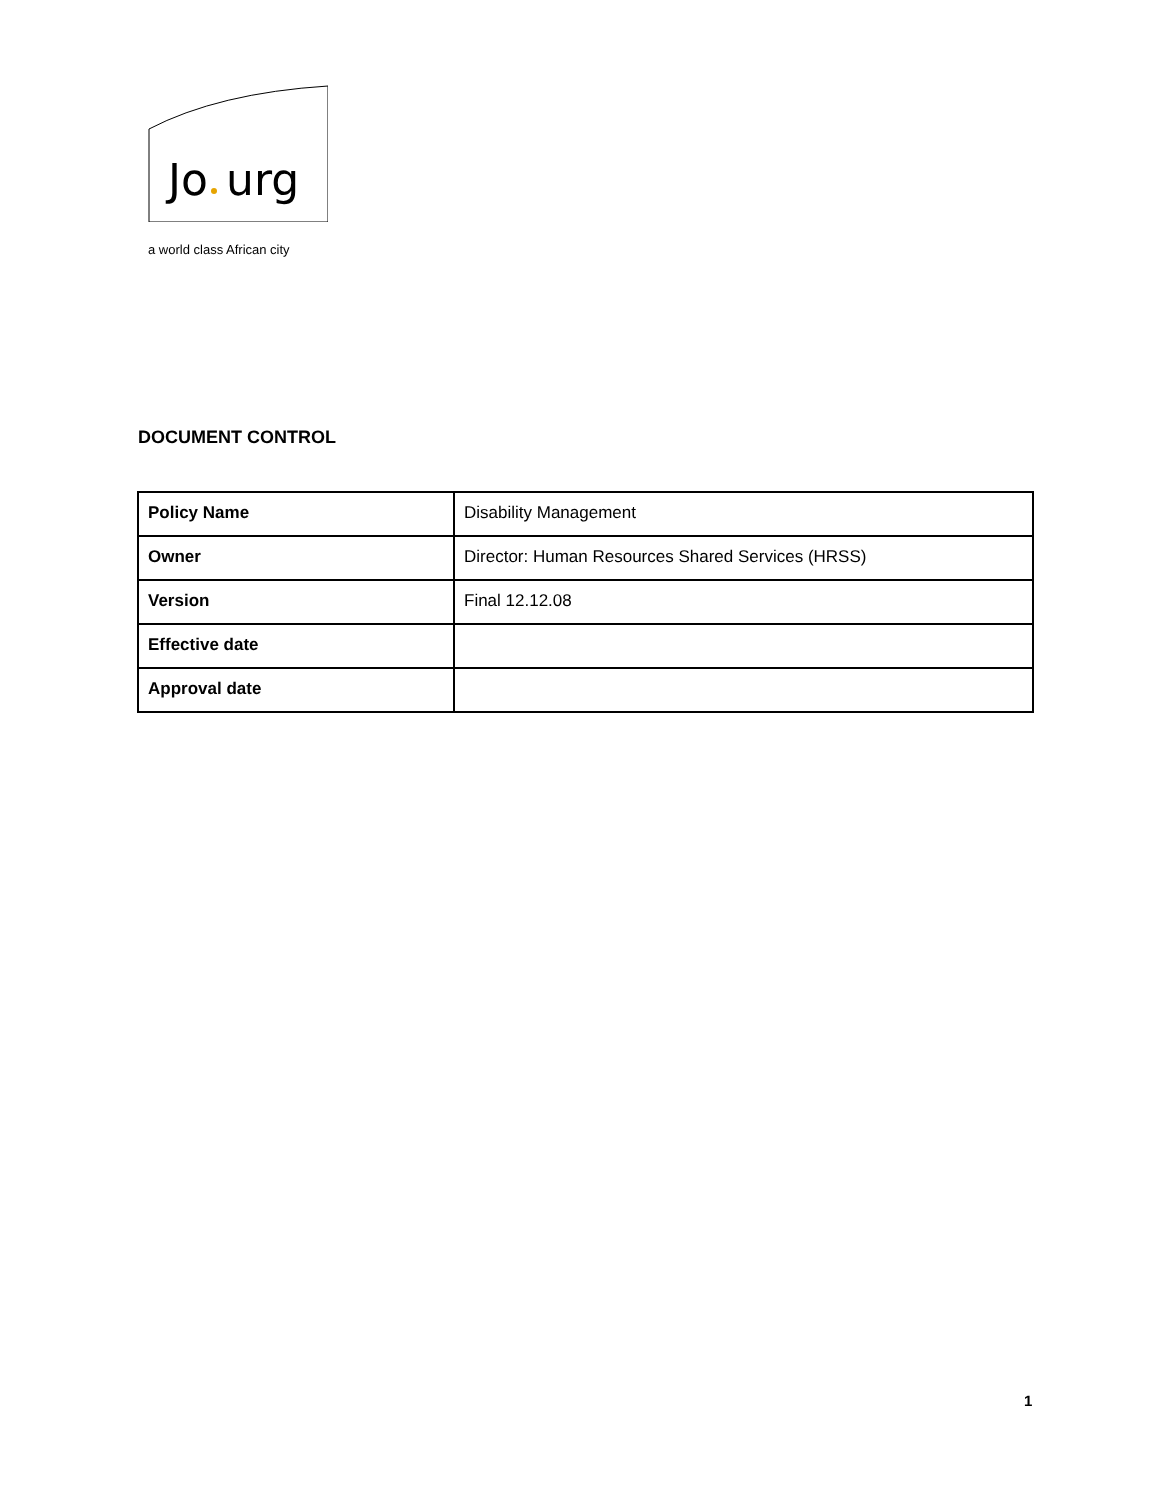Jo
urg
a world class African city
DOCUMENT CONTROL
| Policy Name | Disability Management |
| Owner | Director: Human Resources Shared Services (HRSS) |
| Version | Final 12.12.08 |
| Effective date | |
| Approval date | |
1